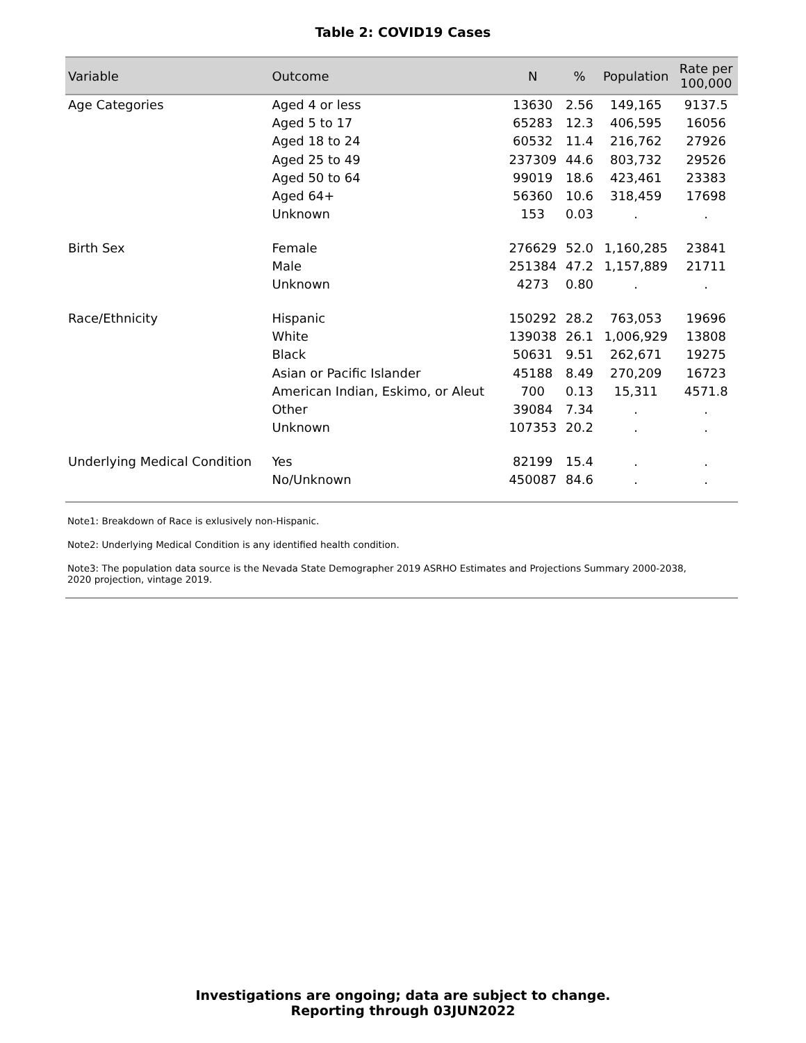Table 2: COVID19 Cases
| Variable | Outcome | N | % | Population | Rate per 100,000 |
| --- | --- | --- | --- | --- | --- |
| Age Categories | Aged 4 or less | 13630 | 2.56 | 149,165 | 9137.5 |
| | Aged 5 to 17 | 65283 | 12.3 | 406,595 | 16056 |
| | Aged 18 to 24 | 60532 | 11.4 | 216,762 | 27926 |
| | Aged 25 to 49 | 237309 | 44.6 | 803,732 | 29526 |
| | Aged 50 to 64 | 99019 | 18.6 | 423,461 | 23383 |
| | Aged 64+ | 56360 | 10.6 | 318,459 | 17698 |
| | Unknown | 153 | 0.03 | . | . |
| Birth Sex | Female | 276629 | 52.0 | 1,160,285 | 23841 |
| | Male | 251384 | 47.2 | 1,157,889 | 21711 |
| | Unknown | 4273 | 0.80 | . | . |
| Race/Ethnicity | Hispanic | 150292 | 28.2 | 763,053 | 19696 |
| | White | 139038 | 26.1 | 1,006,929 | 13808 |
| | Black | 50631 | 9.51 | 262,671 | 19275 |
| | Asian or Pacific Islander | 45188 | 8.49 | 270,209 | 16723 |
| | American Indian, Eskimo, or Aleut | 700 | 0.13 | 15,311 | 4571.8 |
| | Other | 39084 | 7.34 | . | . |
| | Unknown | 107353 | 20.2 | . | . |
| Underlying Medical Condition | Yes | 82199 | 15.4 | . | . |
| | No/Unknown | 450087 | 84.6 | . | . |
Note1: Breakdown of Race is exlusively non-Hispanic.
Note2: Underlying Medical Condition is any identified health condition.
Note3: The population data source is the Nevada State Demographer 2019 ASRHO Estimates and Projections Summary 2000-2038, 2020 projection, vintage 2019.
Investigations are ongoing; data are subject to change.
Reporting through 03JUN2022